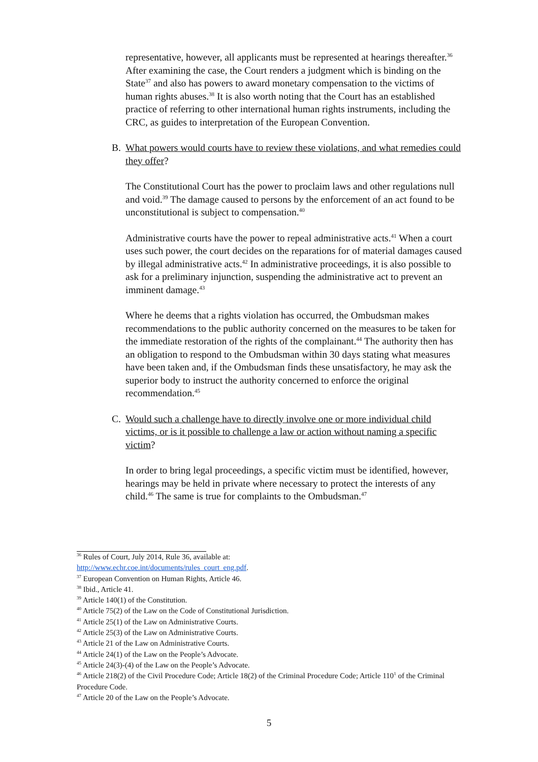representative, however, all applicants must be represented at hearings thereafter.<sup>36</sup> After examining the case, the Court renders a judgment which is binding on the State<sup>37</sup> and also has powers to award monetary compensation to the victims of human rights abuses.<sup>38</sup> It is also worth noting that the Court has an established practice of referring to other international human rights instruments, including the CRC, as guides to interpretation of the European Convention.
B. What powers would courts have to review these violations, and what remedies could they offer?
The Constitutional Court has the power to proclaim laws and other regulations null and void.<sup>39</sup> The damage caused to persons by the enforcement of an act found to be unconstitutional is subject to compensation.<sup>40</sup>
Administrative courts have the power to repeal administrative acts.<sup>41</sup> When a court uses such power, the court decides on the reparations for of material damages caused by illegal administrative acts.<sup>42</sup> In administrative proceedings, it is also possible to ask for a preliminary injunction, suspending the administrative act to prevent an imminent damage.<sup>43</sup>
Where he deems that a rights violation has occurred, the Ombudsman makes recommendations to the public authority concerned on the measures to be taken for the immediate restoration of the rights of the complainant.<sup>44</sup> The authority then has an obligation to respond to the Ombudsman within 30 days stating what measures have been taken and, if the Ombudsman finds these unsatisfactory, he may ask the superior body to instruct the authority concerned to enforce the original recommendation.<sup>45</sup>
C. Would such a challenge have to directly involve one or more individual child victims, or is it possible to challenge a law or action without naming a specific victim?
In order to bring legal proceedings, a specific victim must be identified, however, hearings may be held in private where necessary to protect the interests of any child.<sup>46</sup> The same is true for complaints to the Ombudsman.<sup>47</sup>
<sup>36</sup> Rules of Court, July 2014, Rule 36, available at:
http://www.echr.coe.int/documents/rules_court_eng.pdf.
<sup>37</sup> European Convention on Human Rights, Article 46.
<sup>38</sup> Ibid., Article 41.
<sup>39</sup> Article 140(1) of the Constitution.
<sup>40</sup> Article 75(2) of the Law on the Code of Constitutional Jurisdiction.
<sup>41</sup> Article 25(1) of the Law on Administrative Courts.
<sup>42</sup> Article 25(3) of the Law on Administrative Courts.
<sup>43</sup> Article 21 of the Law on Administrative Courts.
<sup>44</sup> Article 24(1) of the Law on the People’s Advocate.
<sup>45</sup> Article 24(3)-(4) of the Law on the People’s Advocate.
<sup>46</sup> Article 218(2) of the Civil Procedure Code; Article 18(2) of the Criminal Procedure Code; Article 110<sup>1</sup> of the Criminal Procedure Code.
<sup>47</sup> Article 20 of the Law on the People’s Advocate.
5